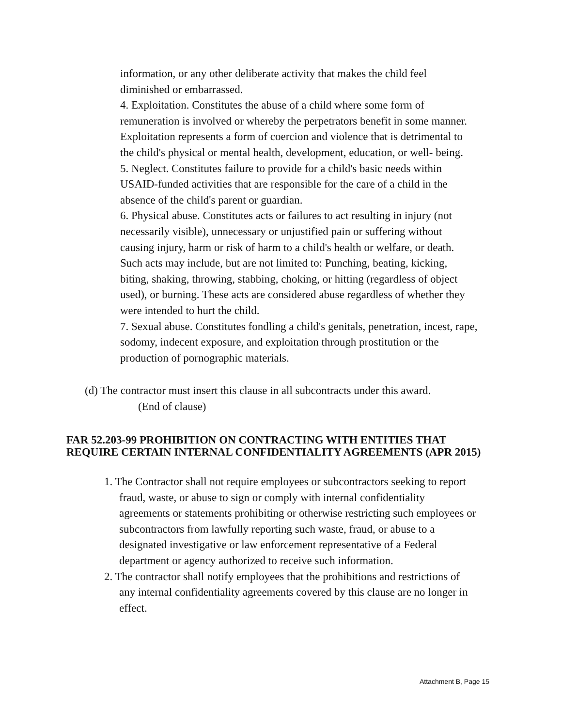information, or any other deliberate activity that makes the child feel diminished or embarrassed.
4. Exploitation. Constitutes the abuse of a child where some form of remuneration is involved or whereby the perpetrators benefit in some manner. Exploitation represents a form of coercion and violence that is detrimental to the child's physical or mental health, development, education, or well- being.
5. Neglect. Constitutes failure to provide for a child's basic needs within USAID-funded activities that are responsible for the care of a child in the absence of the child's parent or guardian.
6. Physical abuse. Constitutes acts or failures to act resulting in injury (not necessarily visible), unnecessary or unjustified pain or suffering without causing injury, harm or risk of harm to a child's health or welfare, or death. Such acts may include, but are not limited to: Punching, beating, kicking, biting, shaking, throwing, stabbing, choking, or hitting (regardless of object used), or burning. These acts are considered abuse regardless of whether they were intended to hurt the child.
7. Sexual abuse. Constitutes fondling a child's genitals, penetration, incest, rape, sodomy, indecent exposure, and exploitation through prostitution or the production of pornographic materials.
(d) The contractor must insert this clause in all subcontracts under this award.
(End of clause)
FAR 52.203-99 PROHIBITION ON CONTRACTING WITH ENTITIES THAT REQUIRE CERTAIN INTERNAL CONFIDENTIALITY AGREEMENTS (APR 2015)
1. The Contractor shall not require employees or subcontractors seeking to report fraud, waste, or abuse to sign or comply with internal confidentiality agreements or statements prohibiting or otherwise restricting such employees or subcontractors from lawfully reporting such waste, fraud, or abuse to a designated investigative or law enforcement representative of a Federal department or agency authorized to receive such information.
2. The contractor shall notify employees that the prohibitions and restrictions of any internal confidentiality agreements covered by this clause are no longer in effect.
Attachment B, Page 15